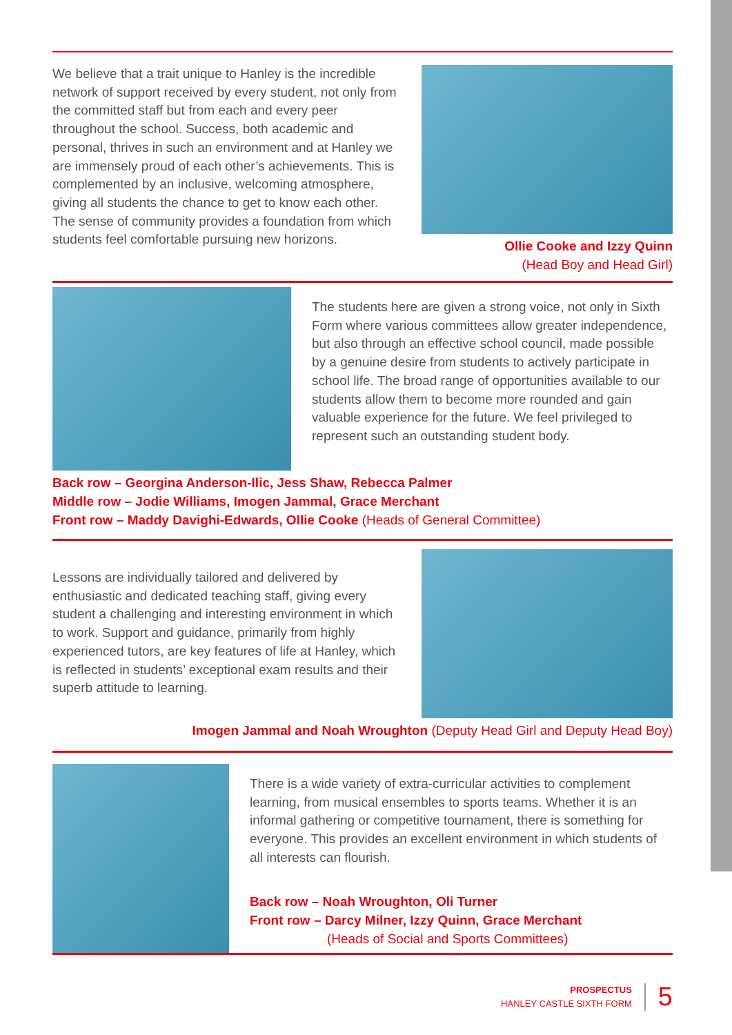We believe that a trait unique to Hanley is the incredible network of support received by every student, not only from the committed staff but from each and every peer throughout the school. Success, both academic and personal, thrives in such an environment and at Hanley we are immensely proud of each other’s achievements. This is complemented by an inclusive, welcoming atmosphere, giving all students the chance to get to know each other. The sense of community provides a foundation from which students feel comfortable pursuing new horizons.
Ollie Cooke and Izzy Quinn
(Head Boy and Head Girl)
The students here are given a strong voice, not only in Sixth Form where various committees allow greater independence, but also through an effective school council, made possible by a genuine desire from students to actively participate in school life. The broad range of opportunities available to our students allow them to become more rounded and gain valuable experience for the future. We feel privileged to represent such an outstanding student body.
Back row – Georgina Anderson-Ilic, Jess Shaw, Rebecca Palmer
Middle row – Jodie Williams, Imogen Jammal, Grace Merchant
Front row – Maddy Davighi-Edwards, Ollie Cooke (Heads of General Committee)
Lessons are individually tailored and delivered by enthusiastic and dedicated teaching staff, giving every student a challenging and interesting environment in which to work. Support and guidance, primarily from highly experienced tutors, are key features of life at Hanley, which is reflected in students’ exceptional exam results and their superb attitude to learning.
Imogen Jammal and Noah Wroughton (Deputy Head Girl and Deputy Head Boy)
There is a wide variety of extra-curricular activities to complement learning, from musical ensembles to sports teams. Whether it is an informal gathering or competitive tournament, there is something for everyone. This provides an excellent environment in which students of all interests can flourish.
Back row – Noah Wroughton, Oli Turner
Front row – Darcy Milner, Izzy Quinn, Grace Merchant
(Heads of Social and Sports Committees)
PROSPECTUS
HANLEY CASTLE SIXTH FORM
5